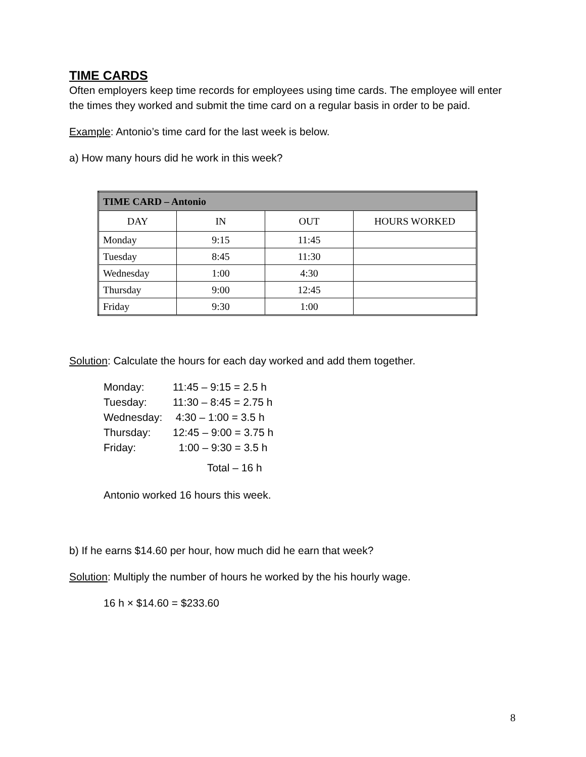TIME CARDS
Often employers keep time records for employees using time cards. The employee will enter the times they worked and submit the time card on a regular basis in order to be paid.
Example: Antonio’s time card for the last week is below.
a) How many hours did he work in this week?
| TIME CARD – Antonio | | | |
| --- | --- | --- | --- |
| DAY | IN | OUT | HOURS WORKED |
| Monday | 9:15 | 11:45 | |
| Tuesday | 8:45 | 11:30 | |
| Wednesday | 1:00 | 4:30 | |
| Thursday | 9:00 | 12:45 | |
| Friday | 9:30 | 1:00 | |
Solution: Calculate the hours for each day worked and add them together.
| Monday: | 11:45 – 9:15 = 2.5 h |
| Tuesday: | 11:30 – 8:45 = 2.75 h |
| Wednesday: | 4:30 – 1:00 = 3.5 h |
| Thursday: | 12:45 – 9:00 = 3.75 h |
| Friday: | 1:00 – 9:30 = 3.5 h |
| | Total – 16 h |
Antonio worked 16 hours this week.
b) If he earns $14.60 per hour, how much did he earn that week?
Solution: Multiply the number of hours he worked by the his hourly wage.
16 h × $14.60 = $233.60
8